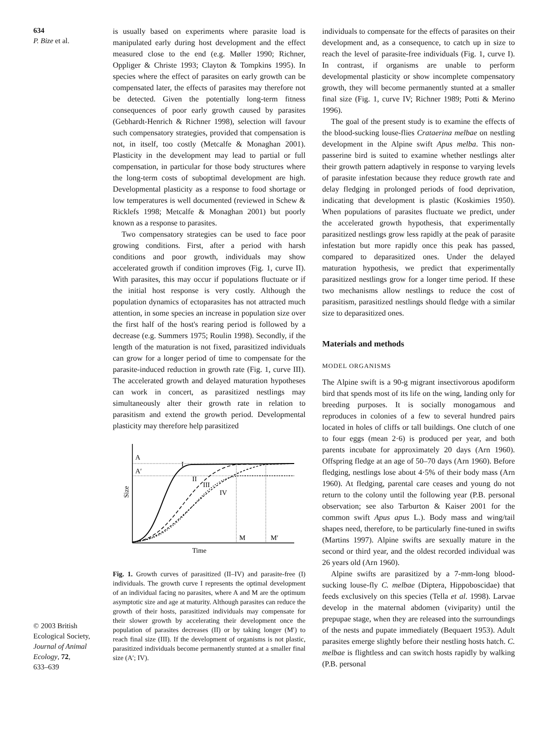634
P. Bize et al.
© 2003 British
Ecological Society,
Journal of Animal
Ecology, 72,
633–639
is usually based on experiments where parasite load is manipulated early during host development and the effect measured close to the end (e.g. Møller 1990; Richner, Oppliger & Christe 1993; Clayton & Tompkins 1995). In species where the effect of parasites on early growth can be compensated later, the effects of parasites may therefore not be detected. Given the potentially long-term fitness consequences of poor early growth caused by parasites (Gebhardt-Henrich & Richner 1998), selection will favour such compensatory strategies, provided that compensation is not, in itself, too costly (Metcalfe & Monaghan 2001). Plasticity in the development may lead to partial or full compensation, in particular for those body structures where the long-term costs of suboptimal development are high. Developmental plasticity as a response to food shortage or low temperatures is well documented (reviewed in Schew & Ricklefs 1998; Metcalfe & Monaghan 2001) but poorly known as a response to parasites.
Two compensatory strategies can be used to face poor growing conditions. First, after a period with harsh conditions and poor growth, individuals may show accelerated growth if condition improves (Fig. 1, curve II). With parasites, this may occur if populations fluctuate or if the initial host response is very costly. Although the population dynamics of ectoparasites has not attracted much attention, in some species an increase in population size over the first half of the host's rearing period is followed by a decrease (e.g. Summers 1975; Roulin 1998). Secondly, if the length of the maturation is not fixed, parasitized individuals can grow for a longer period of time to compensate for the parasite-induced reduction in growth rate (Fig. 1, curve III). The accelerated growth and delayed maturation hypotheses can work in concert, as parasitized nestlings may simultaneously alter their growth rate in relation to parasitism and extend the growth period. Developmental plasticity may therefore help parasitized
A
A′
Size
Time
I
II
III
IV
M
M′
Fig. 1. Growth curves of parasitized (II–IV) and parasite-free (I) individuals. The growth curve I represents the optimal development of an individual facing no parasites, where A and M are the optimum asymptotic size and age at maturity. Although parasites can reduce the growth of their hosts, parasitized individuals may compensate for their slower growth by accelerating their development once the population of parasites decreases (II) or by taking longer (M′) to reach final size (III). If the development of organisms is not plastic, parasitized individuals become permanently stunted at a smaller final size (A′; IV).
individuals to compensate for the effects of parasites on their development and, as a consequence, to catch up in size to reach the level of parasite-free individuals (Fig. 1, curve I). In contrast, if organisms are unable to perform developmental plasticity or show incomplete compensatory growth, they will become permanently stunted at a smaller final size (Fig. 1, curve IV; Richner 1989; Potti & Merino 1996).
The goal of the present study is to examine the effects of the blood-sucking louse-flies Crataerina melbae on nestling development in the Alpine swift Apus melba. This non-passerine bird is suited to examine whether nestlings alter their growth pattern adaptively in response to varying levels of parasite infestation because they reduce growth rate and delay fledging in prolonged periods of food deprivation, indicating that development is plastic (Koskimies 1950). When populations of parasites fluctuate we predict, under the accelerated growth hypothesis, that experimentally parasitized nestlings grow less rapidly at the peak of parasite infestation but more rapidly once this peak has passed, compared to deparasitized ones. Under the delayed maturation hypothesis, we predict that experimentally parasitized nestlings grow for a longer time period. If these two mechanisms allow nestlings to reduce the cost of parasitism, parasitized nestlings should fledge with a similar size to deparasitized ones.
Materials and methods
MODEL ORGANISMS
The Alpine swift is a 90-g migrant insectivorous apodiform bird that spends most of its life on the wing, landing only for breeding purposes. It is socially monogamous and reproduces in colonies of a few to several hundred pairs located in holes of cliffs or tall buildings. One clutch of one to four eggs (mean 2·6) is produced per year, and both parents incubate for approximately 20 days (Arn 1960). Offspring fledge at an age of 50–70 days (Arn 1960). Before fledging, nestlings lose about 4·5% of their body mass (Arn 1960). At fledging, parental care ceases and young do not return to the colony until the following year (P.B. personal observation; see also Tarburton & Kaiser 2001 for the common swift Apus apus L.). Body mass and wing/tail shapes need, therefore, to be particularly fine-tuned in swifts (Martins 1997). Alpine swifts are sexually mature in the second or third year, and the oldest recorded individual was 26 years old (Arn 1960).
Alpine swifts are parasitized by a 7-mm-long blood-sucking louse-fly C. melbae (Diptera, Hippoboscidae) that feeds exclusively on this species (Tella et al. 1998). Larvae develop in the maternal abdomen (viviparity) until the prepupae stage, when they are released into the surroundings of the nests and pupate immediately (Bequaert 1953). Adult parasites emerge slightly before their nestling hosts hatch. C. melbae is flightless and can switch hosts rapidly by walking (P.B. personal